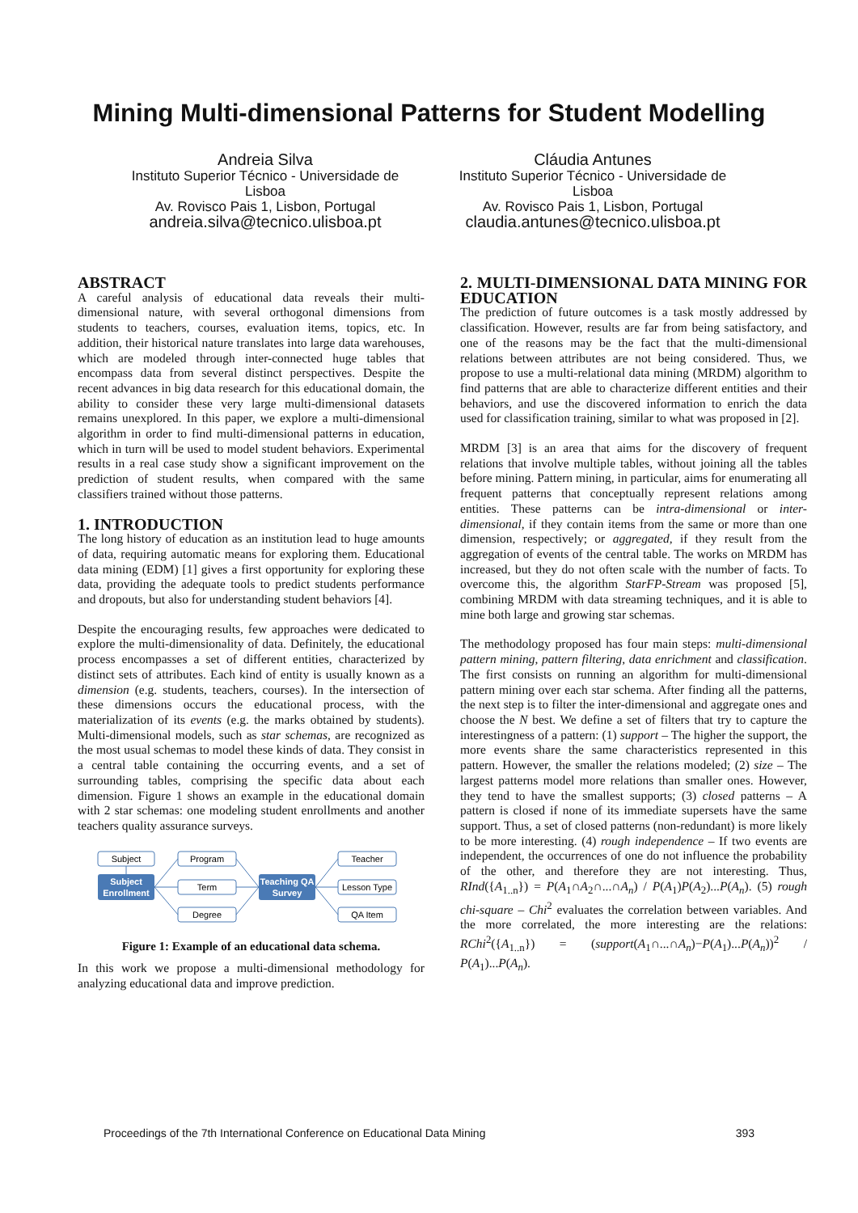Mining Multi-dimensional Patterns for Student Modelling
Andreia Silva
Instituto Superior Técnico - Universidade de Lisboa
Av. Rovisco Pais 1, Lisbon, Portugal
andreia.silva@tecnico.ulisboa.pt
Cláudia Antunes
Instituto Superior Técnico - Universidade de Lisboa
Av. Rovisco Pais 1, Lisbon, Portugal
claudia.antunes@tecnico.ulisboa.pt
ABSTRACT
A careful analysis of educational data reveals their multi-dimensional nature, with several orthogonal dimensions from students to teachers, courses, evaluation items, topics, etc. In addition, their historical nature translates into large data warehouses, which are modeled through inter-connected huge tables that encompass data from several distinct perspectives. Despite the recent advances in big data research for this educational domain, the ability to consider these very large multi-dimensional datasets remains unexplored. In this paper, we explore a multi-dimensional algorithm in order to find multi-dimensional patterns in education, which in turn will be used to model student behaviors. Experimental results in a real case study show a significant improvement on the prediction of student results, when compared with the same classifiers trained without those patterns.
1. INTRODUCTION
The long history of education as an institution lead to huge amounts of data, requiring automatic means for exploring them. Educational data mining (EDM) [1] gives a first opportunity for exploring these data, providing the adequate tools to predict students performance and dropouts, but also for understanding student behaviors [4].
Despite the encouraging results, few approaches were dedicated to explore the multi-dimensionality of data. Definitely, the educational process encompasses a set of different entities, characterized by distinct sets of attributes. Each kind of entity is usually known as a dimension (e.g. students, teachers, courses). In the intersection of these dimensions occurs the educational process, with the materialization of its events (e.g. the marks obtained by students). Multi-dimensional models, such as star schemas, are recognized as the most usual schemas to model these kinds of data. They consist in a central table containing the occurring events, and a set of surrounding tables, comprising the specific data about each dimension. Figure 1 shows an example in the educational domain with 2 star schemas: one modeling student enrollments and another teachers quality assurance surveys.
Subject
Program
Term
Degree
Teacher
Lesson Type
QA Item
Subject
Enrollment
Teaching QA
Survey
Figure 1: Example of an educational data schema.
In this work we propose a multi-dimensional methodology for analyzing educational data and improve prediction.
2. MULTI-DIMENSIONAL DATA MINING FOR EDUCATION
The prediction of future outcomes is a task mostly addressed by classification. However, results are far from being satisfactory, and one of the reasons may be the fact that the multi-dimensional relations between attributes are not being considered. Thus, we propose to use a multi-relational data mining (MRDM) algorithm to find patterns that are able to characterize different entities and their behaviors, and use the discovered information to enrich the data used for classification training, similar to what was proposed in [2].
MRDM [3] is an area that aims for the discovery of frequent relations that involve multiple tables, without joining all the tables before mining. Pattern mining, in particular, aims for enumerating all frequent patterns that conceptually represent relations among entities. These patterns can be intra-dimensional or inter-dimensional, if they contain items from the same or more than one dimension, respectively; or aggregated, if they result from the aggregation of events of the central table. The works on MRDM has increased, but they do not often scale with the number of facts. To overcome this, the algorithm StarFP-Stream was proposed [5], combining MRDM with data streaming techniques, and it is able to mine both large and growing star schemas.
The methodology proposed has four main steps: multi-dimensional pattern mining, pattern filtering, data enrichment and classification. The first consists on running an algorithm for multi-dimensional pattern mining over each star schema. After finding all the patterns, the next step is to filter the inter-dimensional and aggregate ones and choose the N best. We define a set of filters that try to capture the interestingness of a pattern: (1) support – The higher the support, the more events share the same characteristics represented in this pattern. However, the smaller the relations modeled; (2) size – The largest patterns model more relations than smaller ones. However, they tend to have the smallest supports; (3) closed patterns – A pattern is closed if none of its immediate supersets have the same support. Thus, a set of closed patterns (non-redundant) is more likely to be more interesting. (4) rough independence – If two events are independent, the occurrences of one do not influence the probability of the other, and therefore they are not interesting. Thus, RInd({A<sub>1..n</sub>}) = P(A<sub>1</sub>∩A<sub>2</sub>∩...∩A<sub>n</sub>) / P(A<sub>1</sub>)P(A<sub>2</sub>)...P(A<sub>n</sub>). (5) rough chi-square – Chi<sup>2</sup> evaluates the correlation between variables. And the more correlated, the more interesting are the relations: RChi<sup>2</sup>({A<sub>1..n</sub>}) = (support(A<sub>1</sub>∩...∩A<sub>n</sub>)−P(A<sub>1</sub>)...P(A<sub>n</sub>))<sup>2</sup> / P(A<sub>1</sub>)...P(A<sub>n</sub>).
Proceedings of the 7th International Conference on Educational Data Mining 393